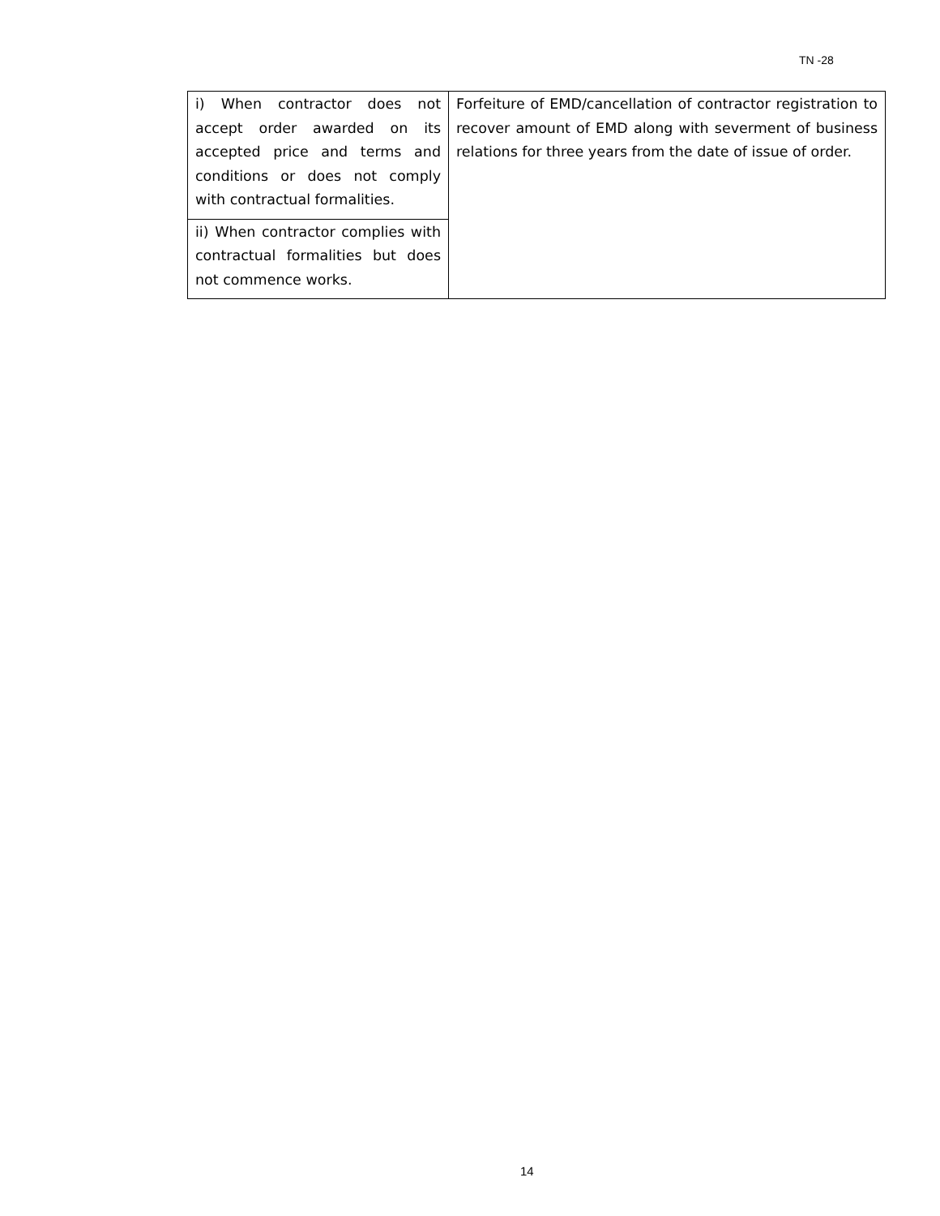TN -28
| i) When contractor does not accept order awarded on its accepted price and terms and conditions or does not comply with contractual formalities. | Forfeiture of EMD/cancellation of contractor registration to recover amount of EMD along with severment of business relations for three years from the date of issue of order. |
| ii) When contractor complies with contractual formalities but does not commence works. | |
14